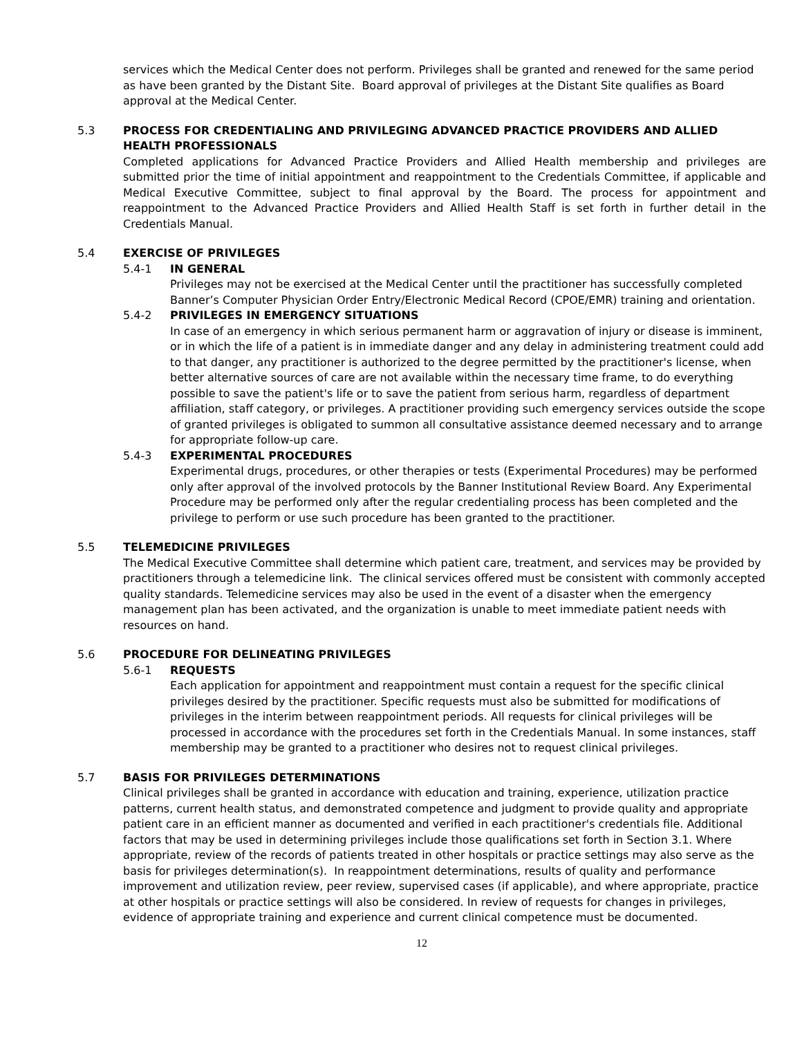services which the Medical Center does not perform. Privileges shall be granted and renewed for the same period as have been granted by the Distant Site. Board approval of privileges at the Distant Site qualifies as Board approval at the Medical Center.
5.3 PROCESS FOR CREDENTIALING AND PRIVILEGING ADVANCED PRACTICE PROVIDERS AND ALLIED HEALTH PROFESSIONALS
Completed applications for Advanced Practice Providers and Allied Health membership and privileges are submitted prior the time of initial appointment and reappointment to the Credentials Committee, if applicable and Medical Executive Committee, subject to final approval by the Board. The process for appointment and reappointment to the Advanced Practice Providers and Allied Health Staff is set forth in further detail in the Credentials Manual.
5.4 EXERCISE OF PRIVILEGES
5.4-1 IN GENERAL
Privileges may not be exercised at the Medical Center until the practitioner has successfully completed Banner’s Computer Physician Order Entry/Electronic Medical Record (CPOE/EMR) training and orientation.
5.4-2 PRIVILEGES IN EMERGENCY SITUATIONS
In case of an emergency in which serious permanent harm or aggravation of injury or disease is imminent, or in which the life of a patient is in immediate danger and any delay in administering treatment could add to that danger, any practitioner is authorized to the degree permitted by the practitioner's license, when better alternative sources of care are not available within the necessary time frame, to do everything possible to save the patient's life or to save the patient from serious harm, regardless of department affiliation, staff category, or privileges. A practitioner providing such emergency services outside the scope of granted privileges is obligated to summon all consultative assistance deemed necessary and to arrange for appropriate follow-up care.
5.4-3 EXPERIMENTAL PROCEDURES
Experimental drugs, procedures, or other therapies or tests (Experimental Procedures) may be performed only after approval of the involved protocols by the Banner Institutional Review Board. Any Experimental Procedure may be performed only after the regular credentialing process has been completed and the privilege to perform or use such procedure has been granted to the practitioner.
5.5 TELEMEDICINE PRIVILEGES
The Medical Executive Committee shall determine which patient care, treatment, and services may be provided by practitioners through a telemedicine link. The clinical services offered must be consistent with commonly accepted quality standards. Telemedicine services may also be used in the event of a disaster when the emergency management plan has been activated, and the organization is unable to meet immediate patient needs with resources on hand.
5.6 PROCEDURE FOR DELINEATING PRIVILEGES
5.6-1 REQUESTS
Each application for appointment and reappointment must contain a request for the specific clinical privileges desired by the practitioner. Specific requests must also be submitted for modifications of privileges in the interim between reappointment periods. All requests for clinical privileges will be processed in accordance with the procedures set forth in the Credentials Manual. In some instances, staff membership may be granted to a practitioner who desires not to request clinical privileges.
5.7 BASIS FOR PRIVILEGES DETERMINATIONS
Clinical privileges shall be granted in accordance with education and training, experience, utilization practice patterns, current health status, and demonstrated competence and judgment to provide quality and appropriate patient care in an efficient manner as documented and verified in each practitioner's credentials file. Additional factors that may be used in determining privileges include those qualifications set forth in Section 3.1. Where appropriate, review of the records of patients treated in other hospitals or practice settings may also serve as the basis for privileges determination(s). In reappointment determinations, results of quality and performance improvement and utilization review, peer review, supervised cases (if applicable), and where appropriate, practice at other hospitals or practice settings will also be considered. In review of requests for changes in privileges, evidence of appropriate training and experience and current clinical competence must be documented.
12